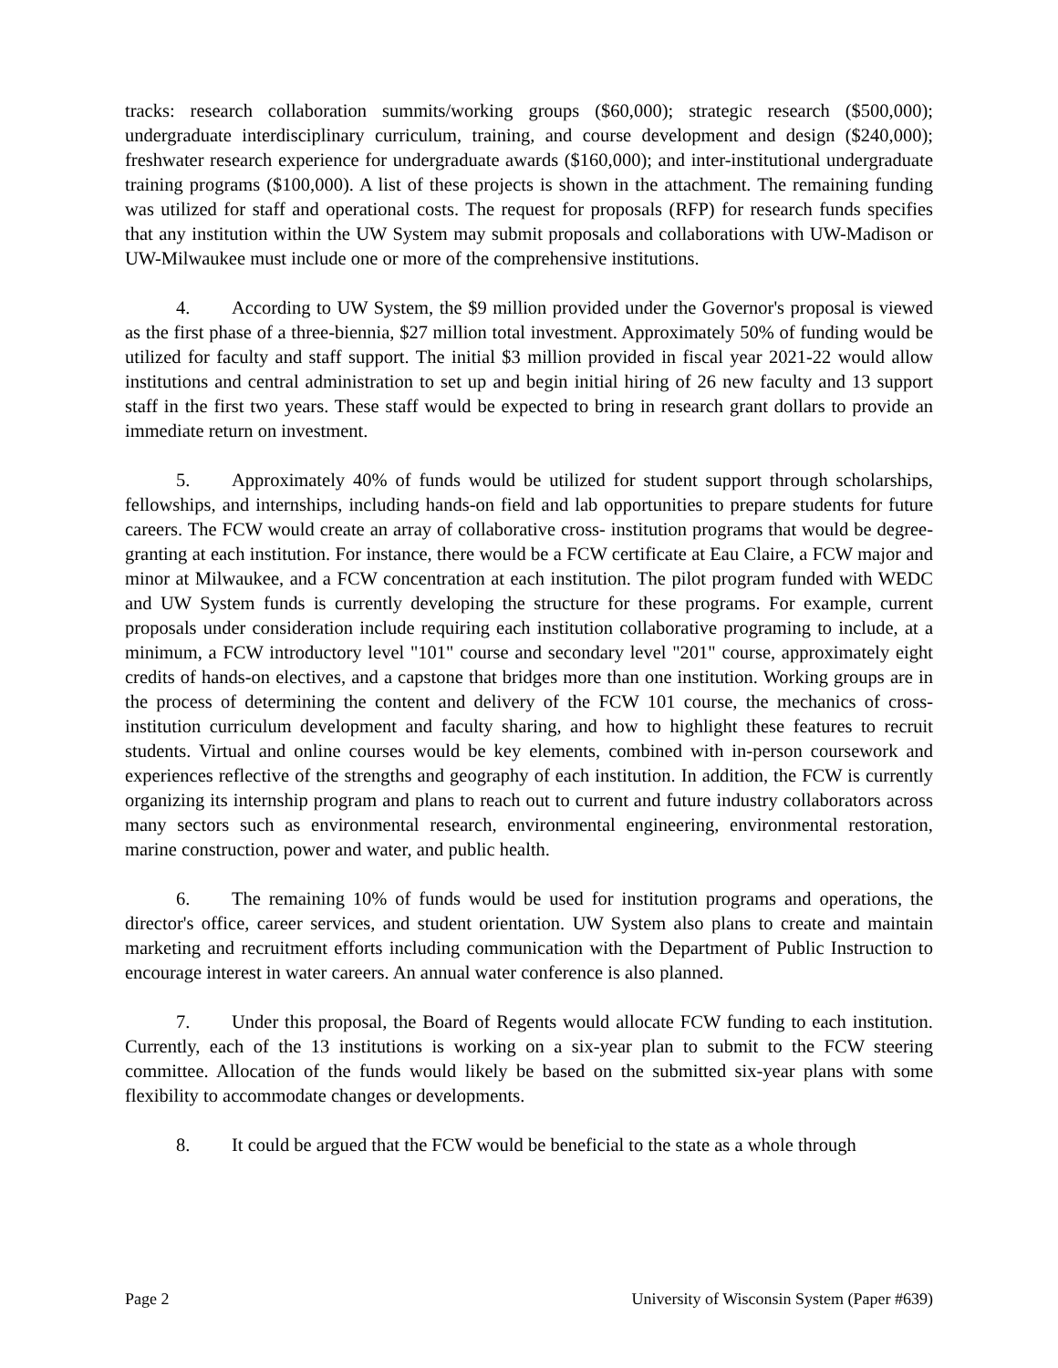tracks: research collaboration summits/working groups ($60,000); strategic research ($500,000); undergraduate interdisciplinary curriculum, training, and course development and design ($240,000); freshwater research experience for undergraduate awards ($160,000); and inter-institutional undergraduate training programs ($100,000). A list of these projects is shown in the attachment. The remaining funding was utilized for staff and operational costs. The request for proposals (RFP) for research funds specifies that any institution within the UW System may submit proposals and collaborations with UW-Madison or UW-Milwaukee must include one or more of the comprehensive institutions.
4. According to UW System, the $9 million provided under the Governor's proposal is viewed as the first phase of a three-biennia, $27 million total investment. Approximately 50% of funding would be utilized for faculty and staff support. The initial $3 million provided in fiscal year 2021-22 would allow institutions and central administration to set up and begin initial hiring of 26 new faculty and 13 support staff in the first two years. These staff would be expected to bring in research grant dollars to provide an immediate return on investment.
5. Approximately 40% of funds would be utilized for student support through scholarships, fellowships, and internships, including hands-on field and lab opportunities to prepare students for future careers. The FCW would create an array of collaborative cross- institution programs that would be degree-granting at each institution. For instance, there would be a FCW certificate at Eau Claire, a FCW major and minor at Milwaukee, and a FCW concentration at each institution. The pilot program funded with WEDC and UW System funds is currently developing the structure for these programs. For example, current proposals under consideration include requiring each institution collaborative programing to include, at a minimum, a FCW introductory level "101" course and secondary level "201" course, approximately eight credits of hands-on electives, and a capstone that bridges more than one institution. Working groups are in the process of determining the content and delivery of the FCW 101 course, the mechanics of cross-institution curriculum development and faculty sharing, and how to highlight these features to recruit students. Virtual and online courses would be key elements, combined with in-person coursework and experiences reflective of the strengths and geography of each institution. In addition, the FCW is currently organizing its internship program and plans to reach out to current and future industry collaborators across many sectors such as environmental research, environmental engineering, environmental restoration, marine construction, power and water, and public health.
6. The remaining 10% of funds would be used for institution programs and operations, the director's office, career services, and student orientation. UW System also plans to create and maintain marketing and recruitment efforts including communication with the Department of Public Instruction to encourage interest in water careers. An annual water conference is also planned.
7. Under this proposal, the Board of Regents would allocate FCW funding to each institution. Currently, each of the 13 institutions is working on a six-year plan to submit to the FCW steering committee. Allocation of the funds would likely be based on the submitted six-year plans with some flexibility to accommodate changes or developments.
8. It could be argued that the FCW would be beneficial to the state as a whole through
Page 2 University of Wisconsin System (Paper #639)